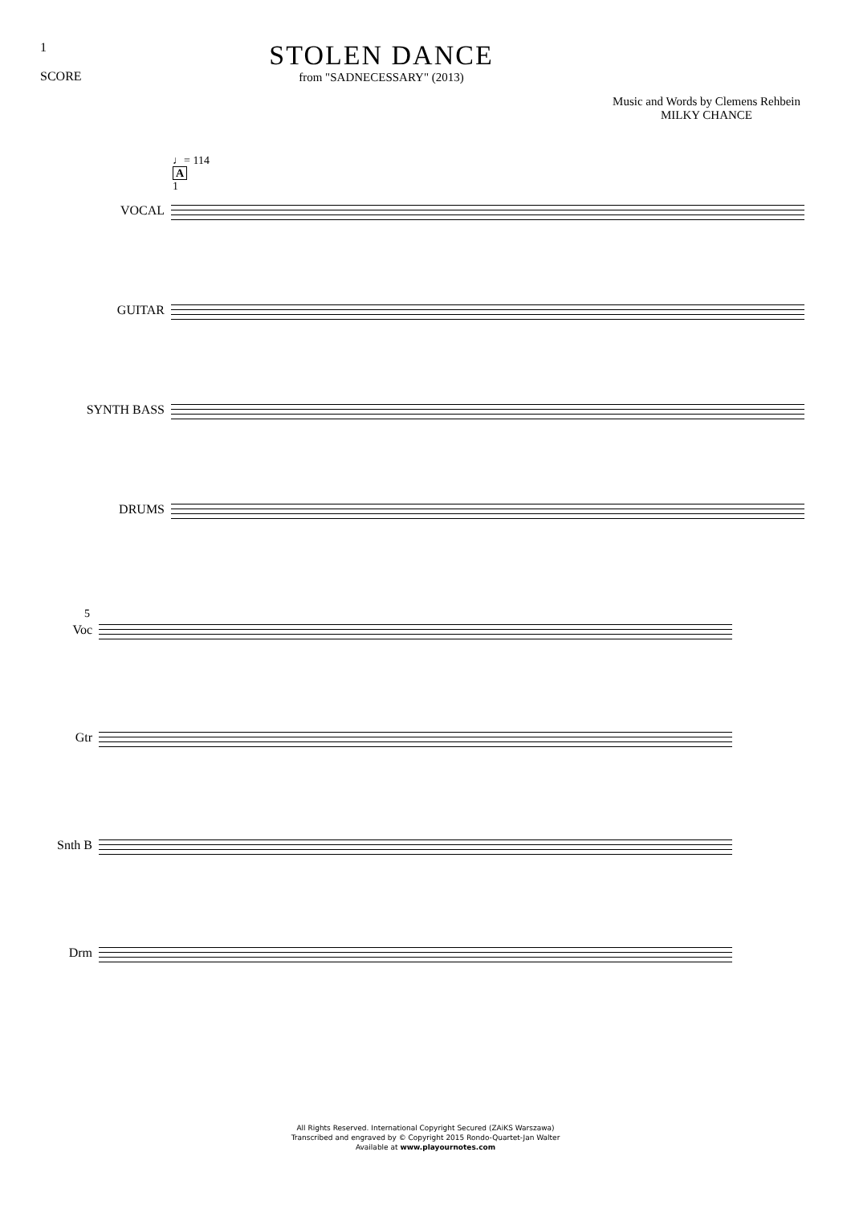1
SCORE
STOLEN DANCE
from "SADNECESSARY" (2013)
Music and Words by Clemens Rehbein
MILKY CHANCE
♩= 114
A
1
VOCAL
GUITAR
SYNTH BASS
DRUMS
5
Voc
Gtr
Snth B
Drm
All Rights Reserved. International Copyright Secured (ZAiKS Warszawa)
Transcribed and engraved by © Copyright 2015 Rondo-Quartet-Jan Walter
Available at www.playournotes.com